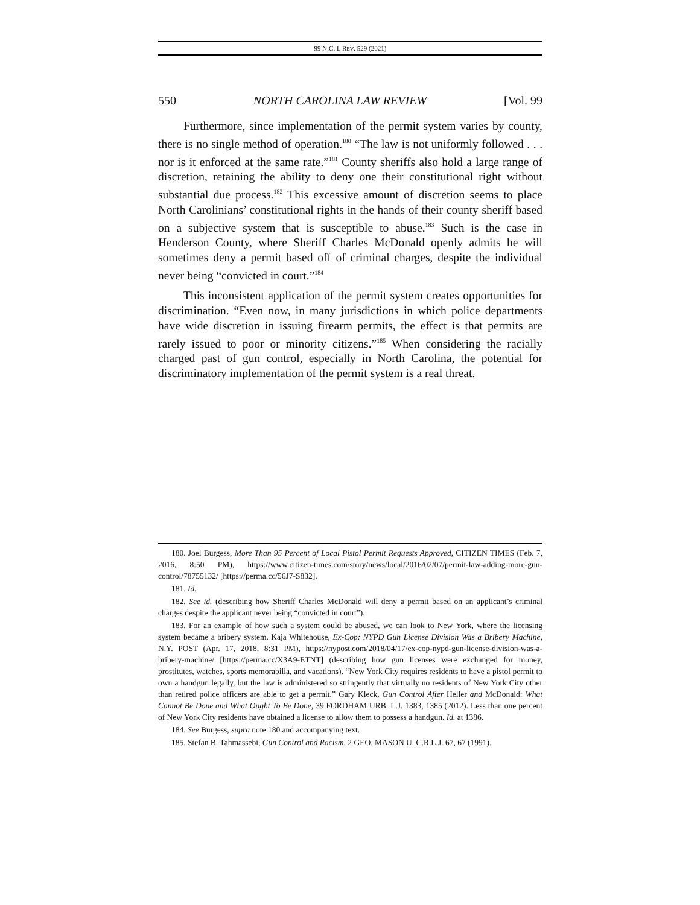99 N.C. L REV. 529 (2021)
550 NORTH CAROLINA LAW REVIEW [Vol. 99
Furthermore, since implementation of the permit system varies by county, there is no single method of operation.<sup>180</sup> “The law is not uniformly followed . . . nor is it enforced at the same rate.”<sup>181</sup> County sheriffs also hold a large range of discretion, retaining the ability to deny one their constitutional right without substantial due process.<sup>182</sup> This excessive amount of discretion seems to place North Carolinians’ constitutional rights in the hands of their county sheriff based on a subjective system that is susceptible to abuse.<sup>183</sup> Such is the case in Henderson County, where Sheriff Charles McDonald openly admits he will sometimes deny a permit based off of criminal charges, despite the individual never being “convicted in court.”<sup>184</sup>
This inconsistent application of the permit system creates opportunities for discrimination. “Even now, in many jurisdictions in which police departments have wide discretion in issuing firearm permits, the effect is that permits are rarely issued to poor or minority citizens.”<sup>185</sup> When considering the racially charged past of gun control, especially in North Carolina, the potential for discriminatory implementation of the permit system is a real threat.
180. Joel Burgess, More Than 95 Percent of Local Pistol Permit Requests Approved, CITIZEN TIMES (Feb. 7, 2016, 8:50 PM), https://www.citizen-times.com/story/news/local/2016/02/07/permit-law-adding-more-gun-control/78755132/ [https://perma.cc/56J7-S832].
181. Id.
182. See id. (describing how Sheriff Charles McDonald will deny a permit based on an applicant’s criminal charges despite the applicant never being “convicted in court”).
183. For an example of how such a system could be abused, we can look to New York, where the licensing system became a bribery system. Kaja Whitehouse, Ex-Cop: NYPD Gun License Division Was a Bribery Machine, N.Y. POST (Apr. 17, 2018, 8:31 PM), https://nypost.com/2018/04/17/ex-cop-nypd-gun-license-division-was-a-bribery-machine/ [https://perma.cc/X3A9-ETNT] (describing how gun licenses were exchanged for money, prostitutes, watches, sports memorabilia, and vacations). “New York City requires residents to have a pistol permit to own a handgun legally, but the law is administered so stringently that virtually no residents of New York City other than retired police officers are able to get a permit.” Gary Kleck, Gun Control After Heller and McDonald: What Cannot Be Done and What Ought To Be Done, 39 FORDHAM URB. L.J. 1383, 1385 (2012). Less than one percent of New York City residents have obtained a license to allow them to possess a handgun. Id. at 1386.
184. See Burgess, supra note 180 and accompanying text.
185. Stefan B. Tahmassebi, Gun Control and Racism, 2 GEO. MASON U. C.R.L.J. 67, 67 (1991).